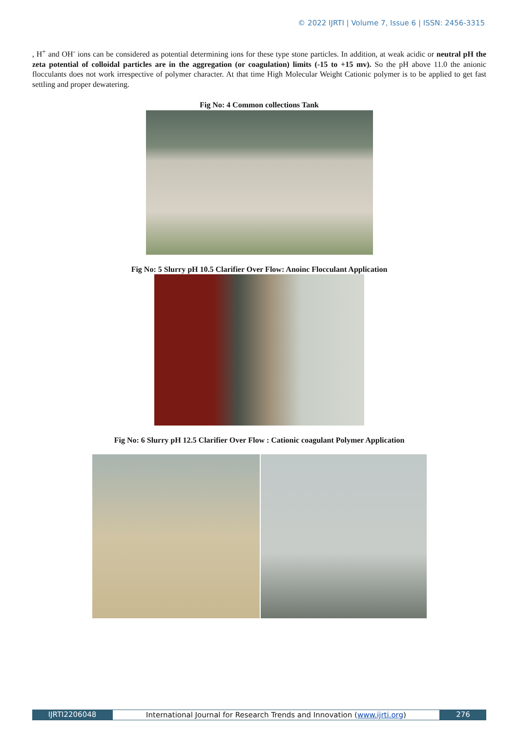© 2022 IJRTI | Volume 7, Issue 6 | ISSN: 2456-3315
, H<sup>+</sup> and OH<sup>-</sup> ions can be considered as potential determining ions for these type stone particles. In addition, at weak acidic or neutral pH the zeta potential of colloidal particles are in the aggregation (or coagulation) limits (-15 to +15 mv). So the pH above 11.0 the anionic flocculants does not work irrespective of polymer character. At that time High Molecular Weight Cationic polymer is to be applied to get fast settling and proper dewatering.
Fig No: 4 Common collections Tank
Fig No: 5 Slurry pH 10.5 Clarifier Over Flow: Anoinc Flocculant Application
Fig No: 6 Slurry pH 12.5 Clarifier Over Flow : Cationic coagulant Polymer Application
IJRTI2206048 International Journal for Research Trends and Innovation (www.ijrti.org)
276